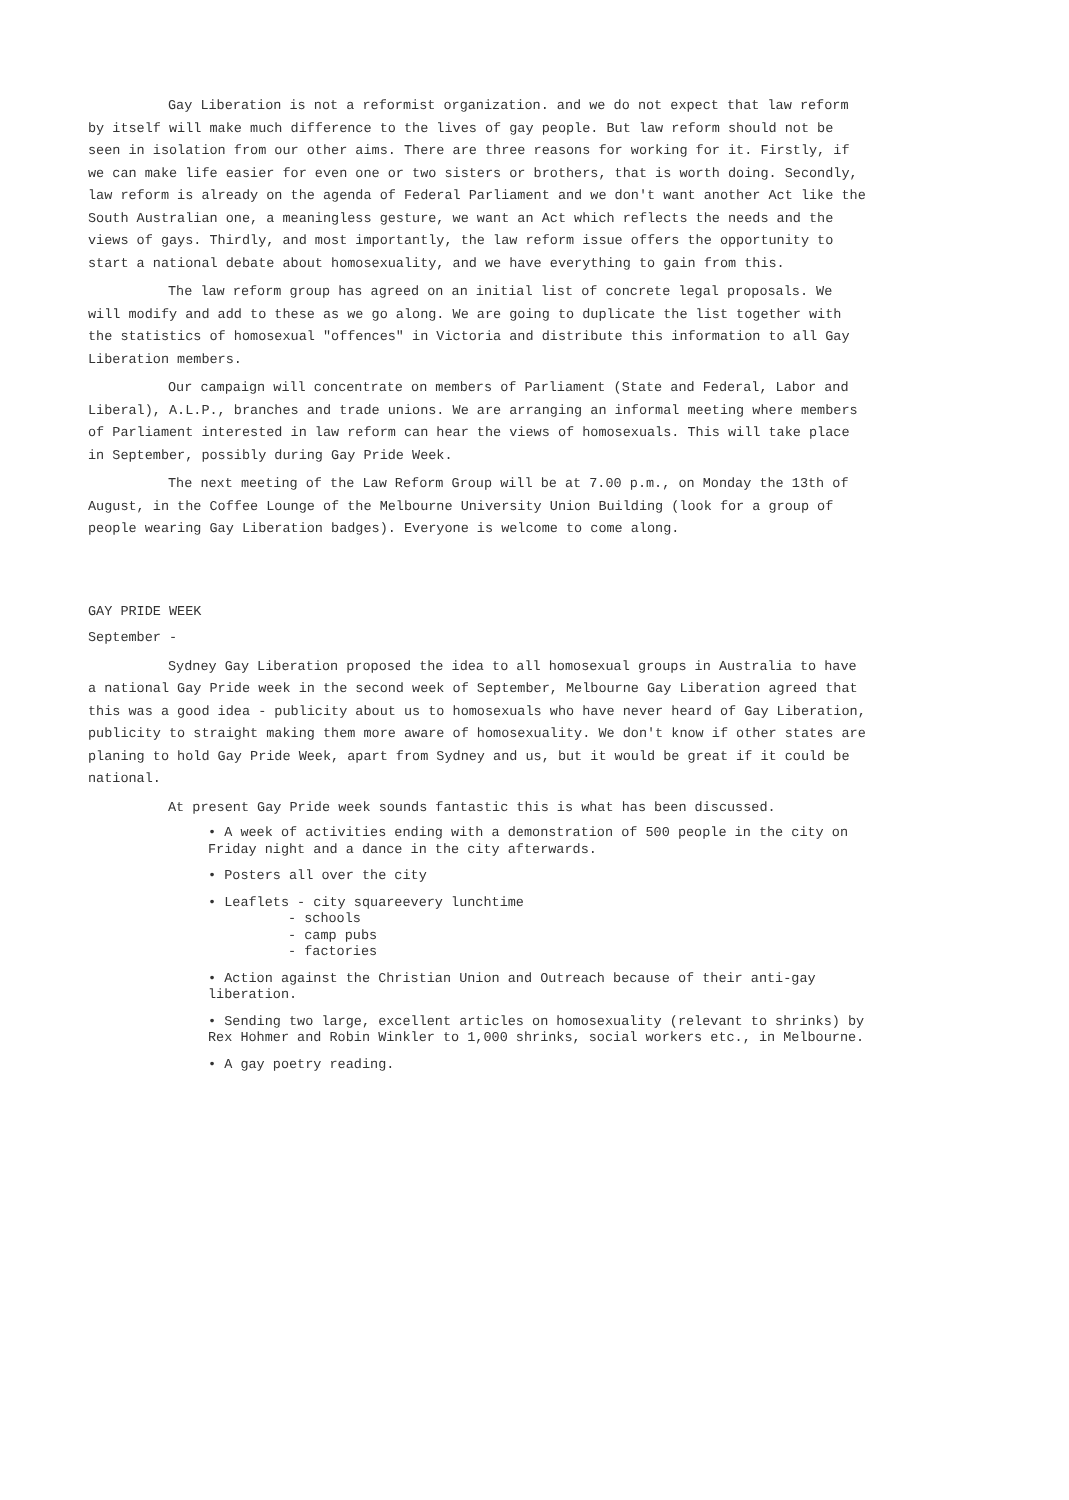Gay Liberation is not a reformist organization. and we do not expect that law reform by itself will make much difference to the lives of gay people. But law reform should not be seen in isolation from our other aims. There are three reasons for working for it. Firstly, if we can make life easier for even one or two sisters or brothers, that is worth doing. Secondly, law reform is already on the agenda of Federal Parliament and we don't want another Act like the South Australian one, a meaningless gesture, we want an Act which reflects the needs and the views of gays. Thirdly, and most importantly, the law reform issue offers the opportunity to start a national debate about homosexuality, and we have everything to gain from this.
The law reform group has agreed on an initial list of concrete legal proposals. We will modify and add to these as we go along. We are going to duplicate the list together with the statistics of homosexual "offences" in Victoria and distribute this information to all Gay Liberation members.
Our campaign will concentrate on members of Parliament (State and Federal, Labor and Liberal), A.L.P., branches and trade unions. We are arranging an informal meeting where members of Parliament interested in law reform can hear the views of homosexuals. This will take place in September, possibly during Gay Pride Week.
The next meeting of the Law Reform Group will be at 7.00 p.m., on Monday the 13th of August, in the Coffee Lounge of the Melbourne University Union Building (look for a group of people wearing Gay Liberation badges). Everyone is welcome to come along.
GAY PRIDE WEEK
September -
Sydney Gay Liberation proposed the idea to all homosexual groups in Australia to have a national Gay Pride week in the second week of September, Melbourne Gay Liberation agreed that this was a good idea - publicity about us to homosexuals who have never heard of Gay Liberation, publicity to straight making them more aware of homosexuality. We don't know if other states are planing to hold Gay Pride Week, apart from Sydney and us, but it would be great if it could be national.
At present Gay Pride week sounds fantastic this is what has been discussed.
• A week of activities ending with a demonstration of 500 people in the city on Friday night and a dance in the city afterwards.
• Posters all over the city
• Leaflets - city squareevery lunchtime
- schools
- camp pubs
- factories
• Action against the Christian Union and Outreach because of their anti-gay liberation.
• Sending two large, excellent articles on homosexuality (relevant to shrinks) by Rex Hohmer and Robin Winkler to 1,000 shrinks, social workers etc., in Melbourne.
• A gay poetry reading.